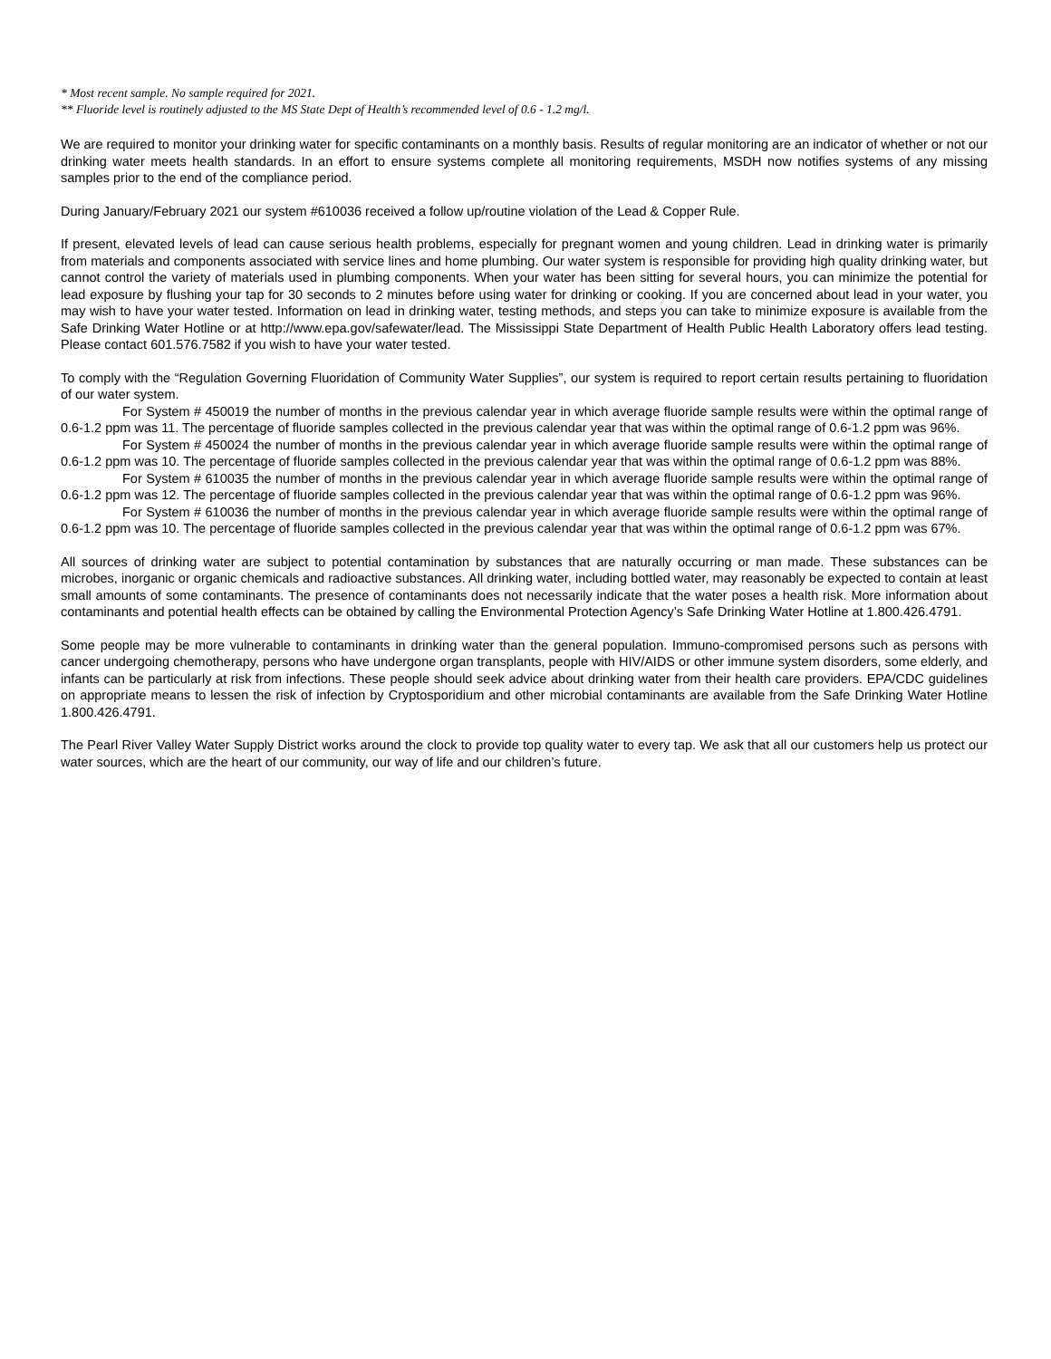* Most recent sample. No sample required for 2021.
** Fluoride level is routinely adjusted to the MS State Dept of Health’s recommended level of 0.6 - 1.2 mg/l.
We are required to monitor your drinking water for specific contaminants on a monthly basis. Results of regular monitoring are an indicator of whether or not our drinking water meets health standards. In an effort to ensure systems complete all monitoring requirements, MSDH now notifies systems of any missing samples prior to the end of the compliance period.
During January/February 2021 our system #610036 received a follow up/routine violation of the Lead & Copper Rule.
If present, elevated levels of lead can cause serious health problems, especially for pregnant women and young children. Lead in drinking water is primarily from materials and components associated with service lines and home plumbing. Our water system is responsible for providing high quality drinking water, but cannot control the variety of materials used in plumbing components. When your water has been sitting for several hours, you can minimize the potential for lead exposure by flushing your tap for 30 seconds to 2 minutes before using water for drinking or cooking. If you are concerned about lead in your water, you may wish to have your water tested. Information on lead in drinking water, testing methods, and steps you can take to minimize exposure is available from the Safe Drinking Water Hotline or at http://www.epa.gov/safewater/lead. The Mississippi State Department of Health Public Health Laboratory offers lead testing. Please contact 601.576.7582 if you wish to have your water tested.
To comply with the “Regulation Governing Fluoridation of Community Water Supplies”, our system is required to report certain results pertaining to fluoridation of our water system.
For System # 450019 the number of months in the previous calendar year in which average fluoride sample results were within the optimal range of 0.6-1.2 ppm was 11. The percentage of fluoride samples collected in the previous calendar year that was within the optimal range of 0.6-1.2 ppm was 96%.
For System # 450024 the number of months in the previous calendar year in which average fluoride sample results were within the optimal range of 0.6-1.2 ppm was 10. The percentage of fluoride samples collected in the previous calendar year that was within the optimal range of 0.6-1.2 ppm was 88%.
For System # 610035 the number of months in the previous calendar year in which average fluoride sample results were within the optimal range of 0.6-1.2 ppm was 12. The percentage of fluoride samples collected in the previous calendar year that was within the optimal range of 0.6-1.2 ppm was 96%.
For System # 610036 the number of months in the previous calendar year in which average fluoride sample results were within the optimal range of 0.6-1.2 ppm was 10. The percentage of fluoride samples collected in the previous calendar year that was within the optimal range of 0.6-1.2 ppm was 67%.
All sources of drinking water are subject to potential contamination by substances that are naturally occurring or man made. These substances can be microbes, inorganic or organic chemicals and radioactive substances. All drinking water, including bottled water, may reasonably be expected to contain at least small amounts of some contaminants. The presence of contaminants does not necessarily indicate that the water poses a health risk. More information about contaminants and potential health effects can be obtained by calling the Environmental Protection Agency’s Safe Drinking Water Hotline at 1.800.426.4791.
Some people may be more vulnerable to contaminants in drinking water than the general population. Immuno-compromised persons such as persons with cancer undergoing chemotherapy, persons who have undergone organ transplants, people with HIV/AIDS or other immune system disorders, some elderly, and infants can be particularly at risk from infections. These people should seek advice about drinking water from their health care providers. EPA/CDC guidelines on appropriate means to lessen the risk of infection by Cryptosporidium and other microbial contaminants are available from the Safe Drinking Water Hotline 1.800.426.4791.
The Pearl River Valley Water Supply District works around the clock to provide top quality water to every tap. We ask that all our customers help us protect our water sources, which are the heart of our community, our way of life and our children’s future.